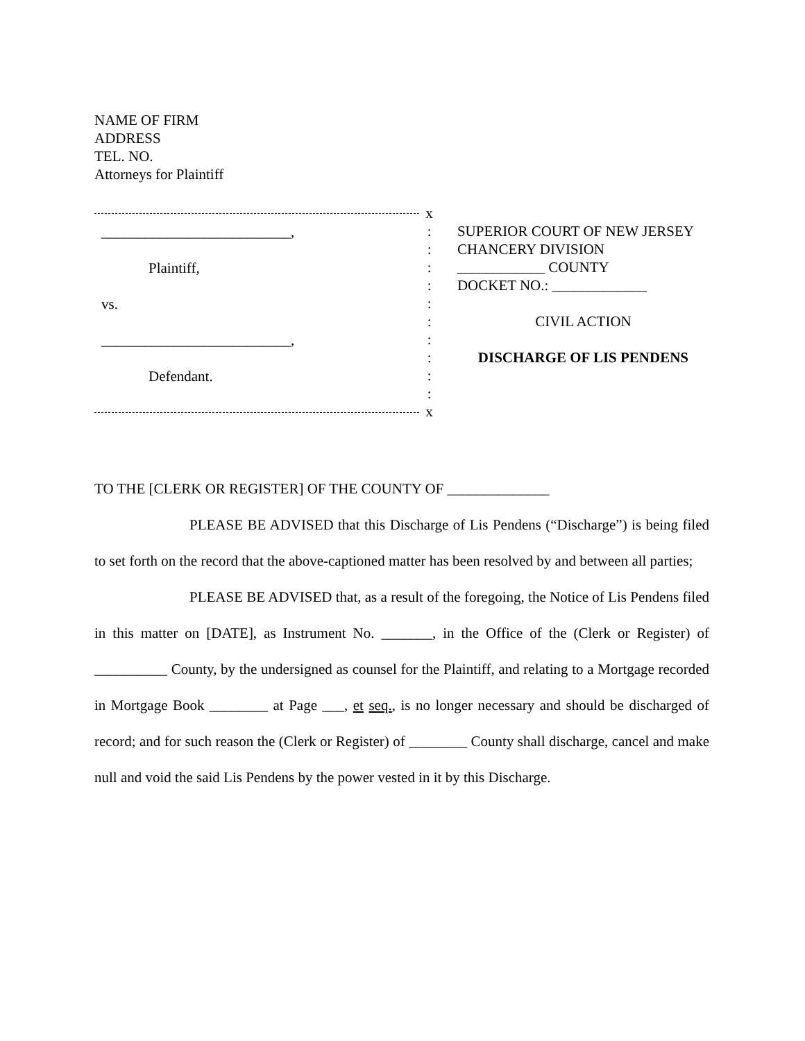NAME OF FIRM
ADDRESS
TEL. NO.
Attorneys for Plaintiff
__________________________,
Plaintiff,
vs.
__________________________,
Defendant.
x
:
:
:
:
:
:
:
:
:
:
x
SUPERIOR COURT OF NEW JERSEY
CHANCERY DIVISION
____________ COUNTY
DOCKET NO.: _____________
CIVIL ACTION
DISCHARGE OF LIS PENDENS
TO THE [CLERK OR REGISTER] OF THE COUNTY OF ______________
PLEASE BE ADVISED that this Discharge of Lis Pendens (“Discharge”) is being filed to set forth on the record that the above-captioned matter has been resolved by and between all parties;
PLEASE BE ADVISED that, as a result of the foregoing, the Notice of Lis Pendens filed in this matter on [DATE], as Instrument No. _______, in the Office of the (Clerk or Register) of __________ County, by the undersigned as counsel for the Plaintiff, and relating to a Mortgage recorded in Mortgage Book ________ at Page ___, et seq., is no longer necessary and should be discharged of record; and for such reason the (Clerk or Register) of ________ County shall discharge, cancel and make null and void the said Lis Pendens by the power vested in it by this Discharge.